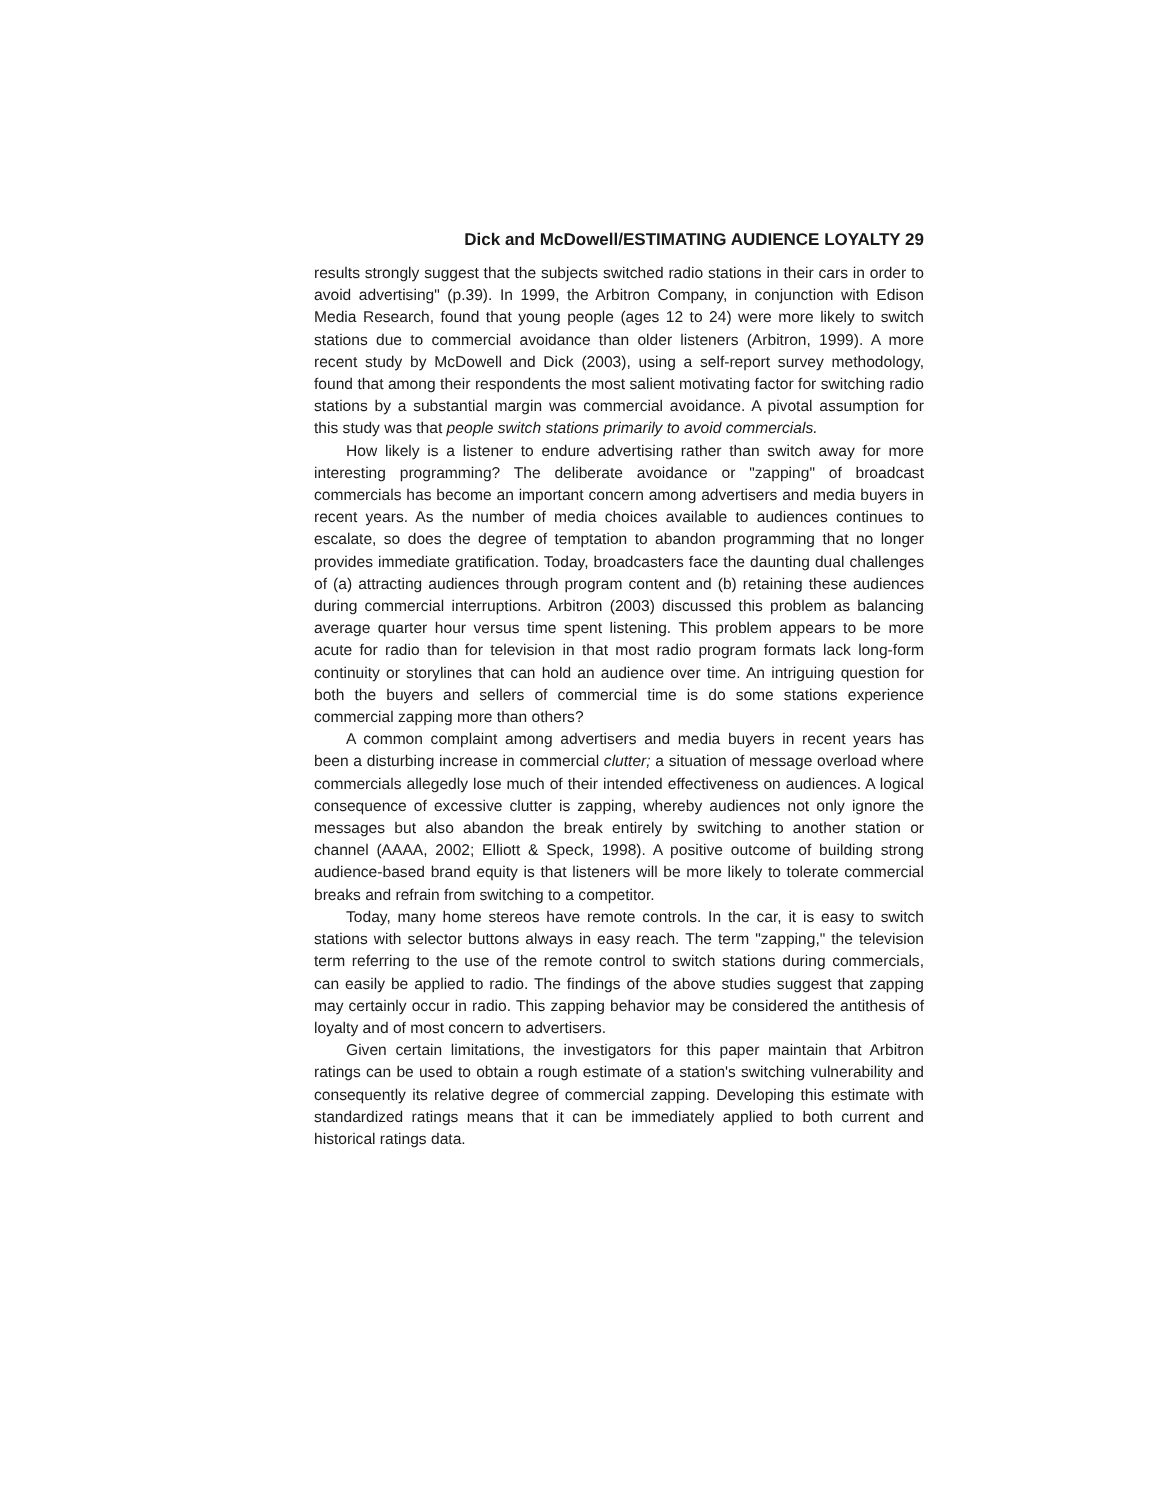Dick and McDowell/ESTIMATING AUDIENCE LOYALTY 29
results strongly suggest that the subjects switched radio stations in their cars in order to avoid advertising" (p.39). In 1999, the Arbitron Company, in conjunction with Edison Media Research, found that young people (ages 12 to 24) were more likely to switch stations due to commercial avoidance than older listeners (Arbitron, 1999). A more recent study by McDowell and Dick (2003), using a self-report survey methodology, found that among their respondents the most salient motivating factor for switching radio stations by a substantial margin was commercial avoidance. A pivotal assumption for this study was that people switch stations primarily to avoid commercials.
How likely is a listener to endure advertising rather than switch away for more interesting programming? The deliberate avoidance or "zapping" of broadcast commercials has become an important concern among advertisers and media buyers in recent years. As the number of media choices available to audiences continues to escalate, so does the degree of temptation to abandon programming that no longer provides immediate gratification. Today, broadcasters face the daunting dual challenges of (a) attracting audiences through program content and (b) retaining these audiences during commercial interruptions. Arbitron (2003) discussed this problem as balancing average quarter hour versus time spent listening. This problem appears to be more acute for radio than for television in that most radio program formats lack long-form continuity or storylines that can hold an audience over time. An intriguing question for both the buyers and sellers of commercial time is do some stations experience commercial zapping more than others?
A common complaint among advertisers and media buyers in recent years has been a disturbing increase in commercial clutter; a situation of message overload where commercials allegedly lose much of their intended effectiveness on audiences. A logical consequence of excessive clutter is zapping, whereby audiences not only ignore the messages but also abandon the break entirely by switching to another station or channel (AAAA, 2002; Elliott & Speck, 1998). A positive outcome of building strong audience-based brand equity is that listeners will be more likely to tolerate commercial breaks and refrain from switching to a competitor.
Today, many home stereos have remote controls. In the car, it is easy to switch stations with selector buttons always in easy reach. The term "zapping," the television term referring to the use of the remote control to switch stations during commercials, can easily be applied to radio. The findings of the above studies suggest that zapping may certainly occur in radio. This zapping behavior may be considered the antithesis of loyalty and of most concern to advertisers.
Given certain limitations, the investigators for this paper maintain that Arbitron ratings can be used to obtain a rough estimate of a station's switching vulnerability and consequently its relative degree of commercial zapping. Developing this estimate with standardized ratings means that it can be immediately applied to both current and historical ratings data.